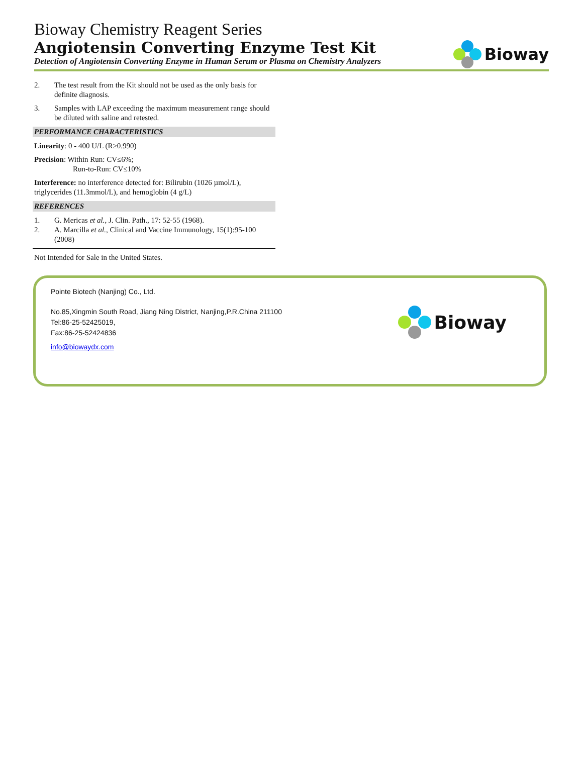Bioway Chemistry Reagent Series
Angiotensin Converting Enzyme Test Kit
Detection of Angiotensin Converting Enzyme in Human Serum or Plasma on Chemistry Analyzers
Bioway
2. The test result from the Kit should not be used as the only basis for definite diagnosis.
3. Samples with LAP exceeding the maximum measurement range should be diluted with saline and retested.
PERFORMANCE CHARACTERISTICS
Linearity: 0 - 400 U/L (R≥0.990)
Precision: Within Run: CV≤6%;
Run-to-Run: CV≤10%
Interference: no interference detected for: Bilirubin (1026 µmol/L), triglycerides (11.3mmol/L), and hemoglobin (4 g/L)
REFERENCES
1. G. Mericas et al., J. Clin. Path., 17: 52-55 (1968).
2. A. Marcilla et al., Clinical and Vaccine Immunology, 15(1):95-100 (2008)
Not Intended for Sale in the United States.
Pointe Biotech (Nanjing) Co., Ltd.
No.85,Xingmin South Road, Jiang Ning District, Nanjing,P.R.China 211100
Tel:86-25-52425019,
Fax:86-25-52424836
info@biowaydx.com
Bioway